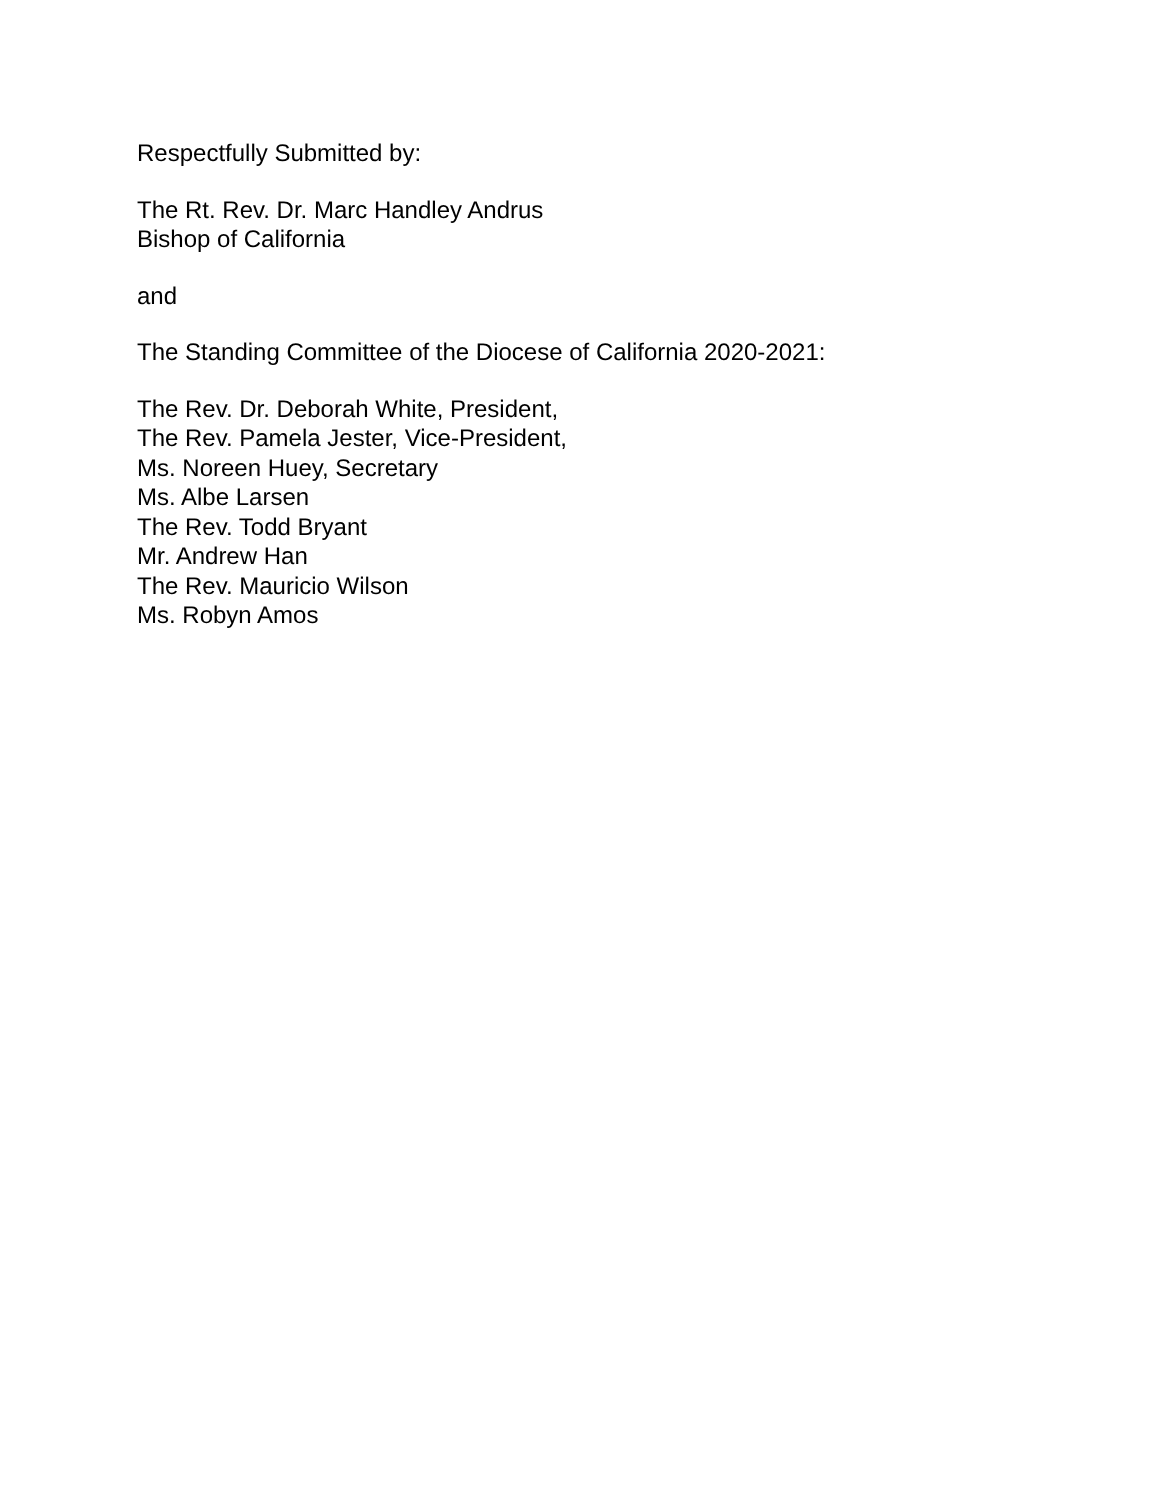Respectfully Submitted by:
The Rt. Rev. Dr. Marc Handley Andrus
Bishop of California
and
The Standing Committee of the Diocese of California 2020-2021:
The Rev. Dr. Deborah White, President,
The Rev. Pamela Jester, Vice-President,
Ms. Noreen Huey, Secretary
Ms. Albe Larsen
The Rev. Todd Bryant
Mr. Andrew Han
The Rev. Mauricio Wilson
Ms. Robyn Amos